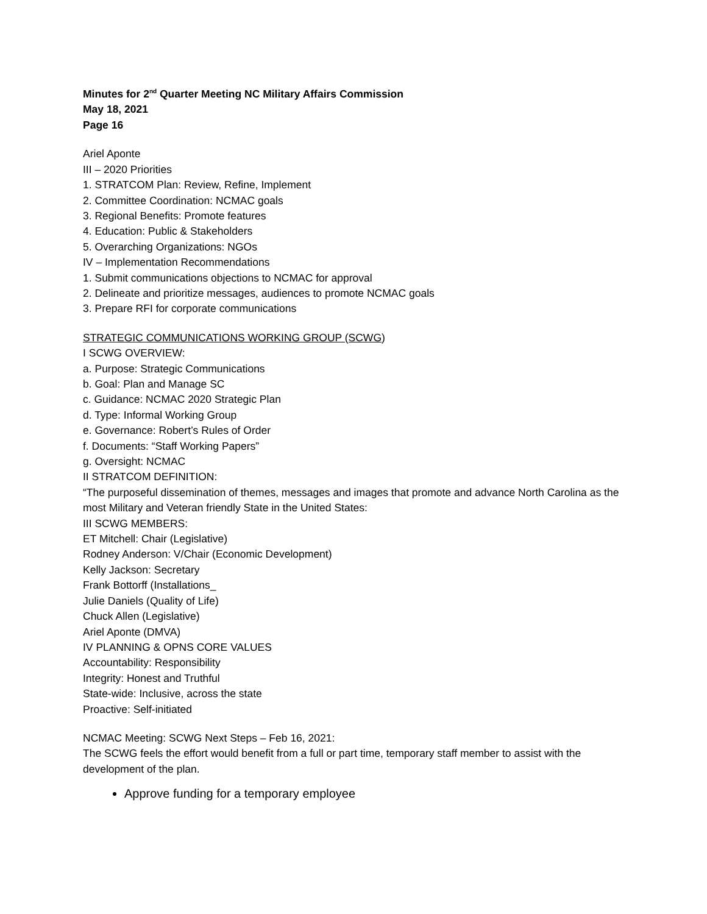Minutes for 2<sup>nd</sup> Quarter Meeting NC Military Affairs Commission
May 18, 2021
Page 16
Ariel Aponte
III – 2020 Priorities
1. STRATCOM Plan: Review, Refine, Implement
2. Committee Coordination: NCMAC goals
3. Regional Benefits: Promote features
4. Education: Public & Stakeholders
5. Overarching Organizations: NGOs
IV – Implementation Recommendations
1. Submit communications objections to NCMAC for approval
2. Delineate and prioritize messages, audiences to promote NCMAC goals
3. Prepare RFI for corporate communications
STRATEGIC COMMUNICATIONS WORKING GROUP (SCWG)
I SCWG OVERVIEW:
a. Purpose: Strategic Communications
b. Goal: Plan and Manage SC
c. Guidance: NCMAC 2020 Strategic Plan
d. Type: Informal Working Group
e. Governance: Robert’s Rules of Order
f. Documents: “Staff Working Papers”
g. Oversight: NCMAC
II STRATCOM DEFINITION:
“The purposeful dissemination of themes, messages and images that promote and advance North Carolina as the most Military and Veteran friendly State in the United States:
III SCWG MEMBERS:
ET Mitchell: Chair (Legislative)
Rodney Anderson: V/Chair (Economic Development)
Kelly Jackson: Secretary
Frank Bottorff (Installations_
Julie Daniels (Quality of Life)
Chuck Allen (Legislative)
Ariel Aponte (DMVA)
IV PLANNING & OPNS CORE VALUES
Accountability: Responsibility
Integrity: Honest and Truthful
State-wide: Inclusive, across the state
Proactive: Self-initiated
NCMAC Meeting: SCWG Next Steps – Feb 16, 2021:
The SCWG feels the effort would benefit from a full or part time, temporary staff member to assist with the development of the plan.
Approve funding for a temporary employee